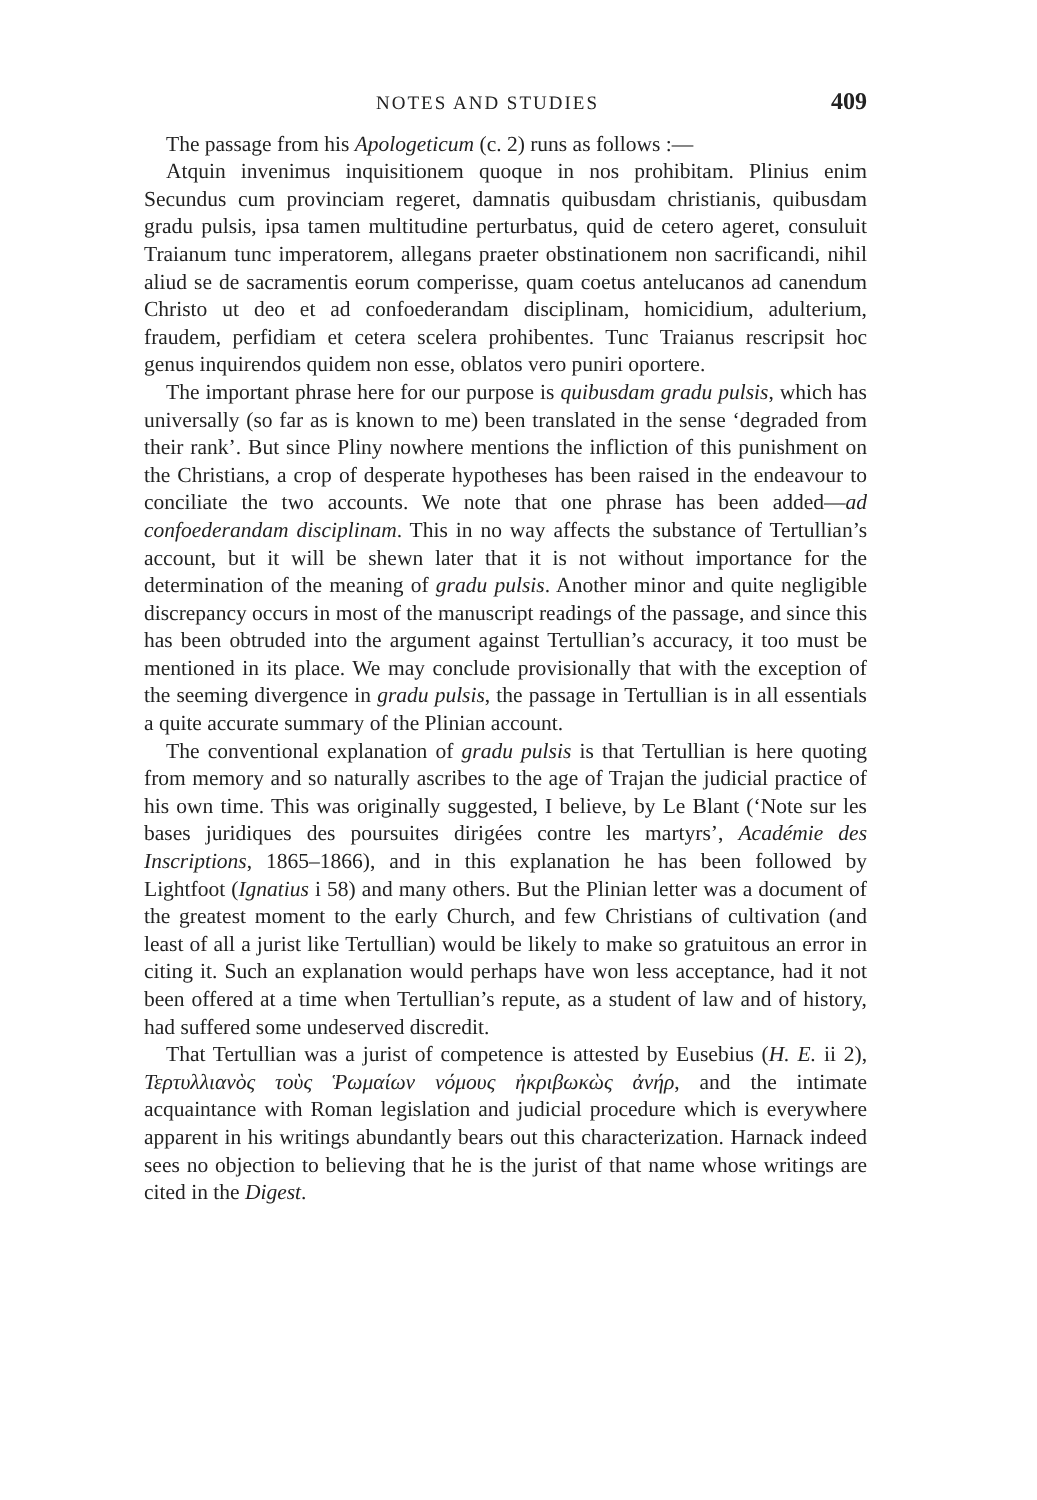NOTES AND STUDIES 409
The passage from his Apologeticum (c. 2) runs as follows :—
Atquin invenimus inquisitionem quoque in nos prohibitam. Plinius enim Secundus cum provinciam regeret, damnatis quibusdam christianis, quibusdam gradu pulsis, ipsa tamen multitudine perturbatus, quid de cetero ageret, consuluit Traianum tunc imperatorem, allegans praeter obstinationem non sacrificandi, nihil aliud se de sacramentis eorum comperisse, quam coetus antelucanos ad canendum Christo ut deo et ad confoederandam disciplinam, homicidium, adulterium, fraudem, perfidiam et cetera scelera prohibentes. Tunc Traianus rescripsit hoc genus inquirendos quidem non esse, oblatos vero puniri oportere.
The important phrase here for our purpose is quibusdam gradu pulsis, which has universally (so far as is known to me) been translated in the sense ‘degraded from their rank’. But since Pliny nowhere mentions the infliction of this punishment on the Christians, a crop of desperate hypotheses has been raised in the endeavour to conciliate the two accounts. We note that one phrase has been added—ad confoederandam disciplinam. This in no way affects the substance of Tertullian’s account, but it will be shewn later that it is not without importance for the determination of the meaning of gradu pulsis. Another minor and quite negligible discrepancy occurs in most of the manuscript readings of the passage, and since this has been obtruded into the argument against Tertullian’s accuracy, it too must be mentioned in its place. We may conclude provisionally that with the exception of the seeming divergence in gradu pulsis, the passage in Tertullian is in all essentials a quite accurate summary of the Plinian account.
The conventional explanation of gradu pulsis is that Tertullian is here quoting from memory and so naturally ascribes to the age of Trajan the judicial practice of his own time. This was originally suggested, I believe, by Le Blant (‘Note sur les bases juridiques des poursuites dirigées contre les martyrs’, Académie des Inscriptions, 1865–1866), and in this explanation he has been followed by Lightfoot (Ignatius i 58) and many others. But the Plinian letter was a document of the greatest moment to the early Church, and few Christians of cultivation (and least of all a jurist like Tertullian) would be likely to make so gratuitous an error in citing it. Such an explanation would perhaps have won less acceptance, had it not been offered at a time when Tertullian’s repute, as a student of law and of history, had suffered some undeserved discredit.
That Tertullian was a jurist of competence is attested by Eusebius (H. E. ii 2), Τερτυλλιανὸς τοὺς Ῥωμαίων νόμους ἠκριβωκὼς ἀνήρ, and the intimate acquaintance with Roman legislation and judicial procedure which is everywhere apparent in his writings abundantly bears out this characterization. Harnack indeed sees no objection to believing that he is the jurist of that name whose writings are cited in the Digest.